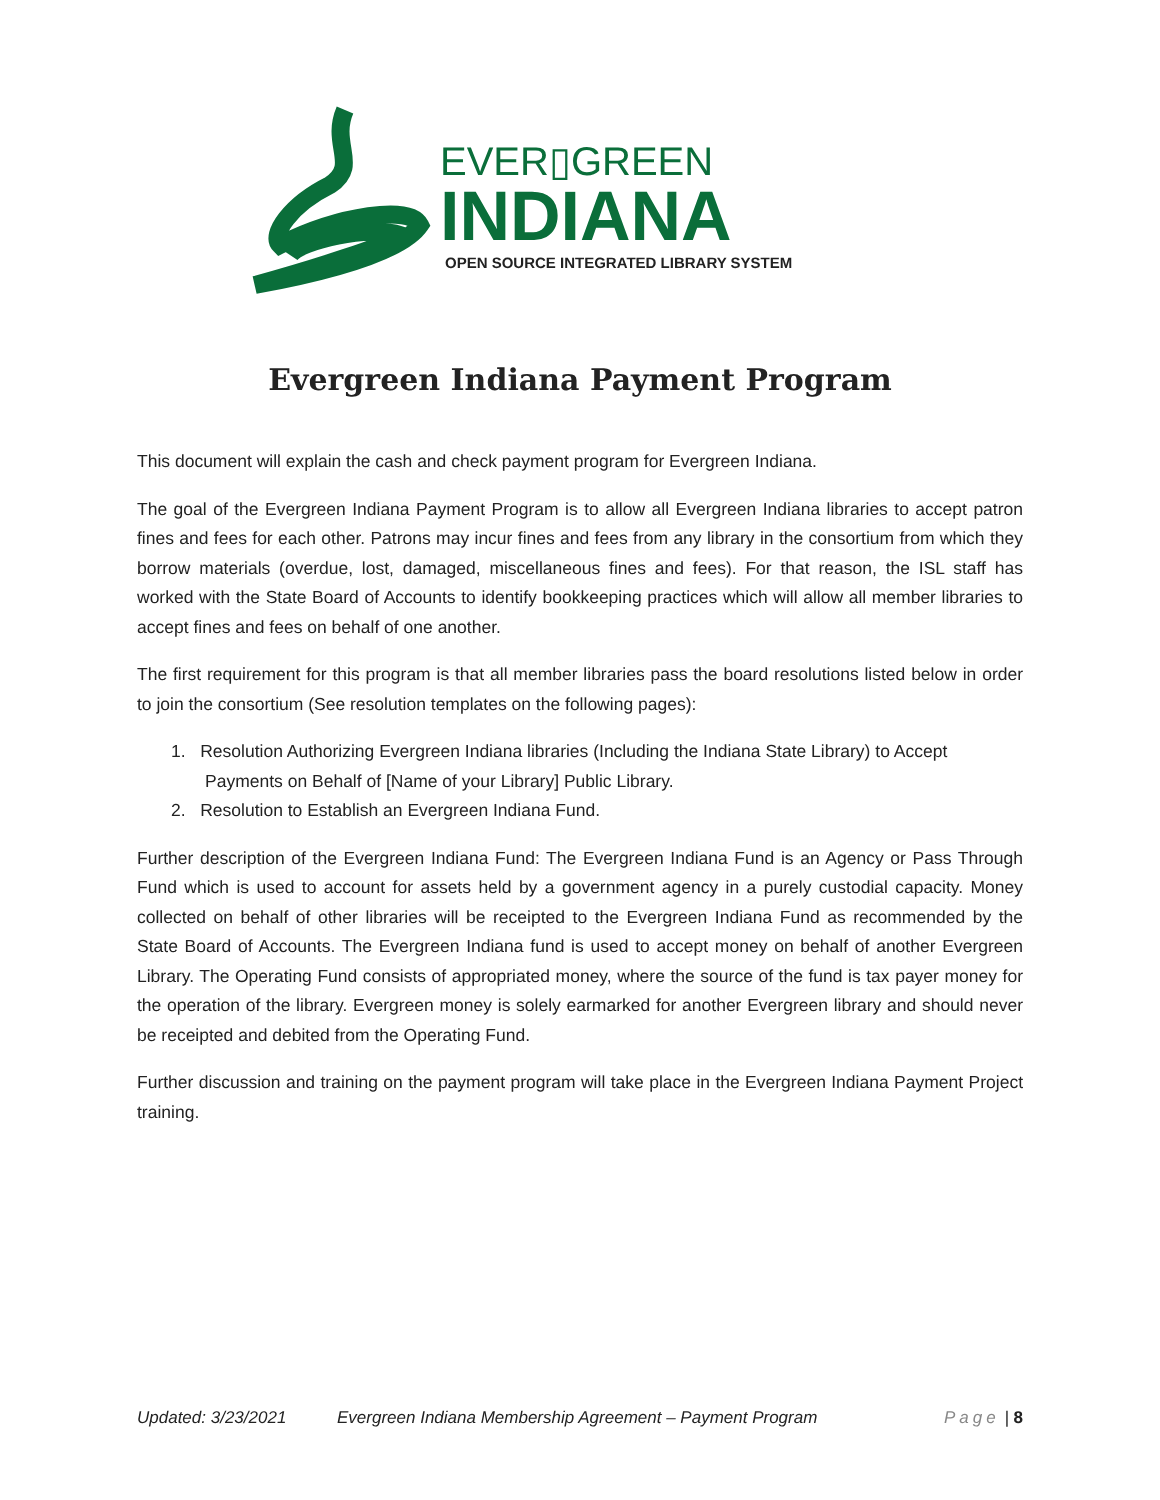EVER▯GREEN
INDIANA
OPEN SOURCE INTEGRATED LIBRARY SYSTEM
Evergreen Indiana Payment Program
This document will explain the cash and check payment program for Evergreen Indiana.
The goal of the Evergreen Indiana Payment Program is to allow all Evergreen Indiana libraries to accept patron fines and fees for each other. Patrons may incur fines and fees from any library in the consortium from which they borrow materials (overdue, lost, damaged, miscellaneous fines and fees). For that reason, the ISL staff has worked with the State Board of Accounts to identify bookkeeping practices which will allow all member libraries to accept fines and fees on behalf of one another.
The first requirement for this program is that all member libraries pass the board resolutions listed below in order to join the consortium (See resolution templates on the following pages):
1. Resolution Authorizing Evergreen Indiana libraries (Including the Indiana State Library) to Accept Payments on Behalf of [Name of your Library] Public Library.
2. Resolution to Establish an Evergreen Indiana Fund.
Further description of the Evergreen Indiana Fund: The Evergreen Indiana Fund is an Agency or Pass Through Fund which is used to account for assets held by a government agency in a purely custodial capacity. Money collected on behalf of other libraries will be receipted to the Evergreen Indiana Fund as recommended by the State Board of Accounts. The Evergreen Indiana fund is used to accept money on behalf of another Evergreen Library. The Operating Fund consists of appropriated money, where the source of the fund is tax payer money for the operation of the library. Evergreen money is solely earmarked for another Evergreen library and should never be receipted and debited from the Operating Fund.
Further discussion and training on the payment program will take place in the Evergreen Indiana Payment Project training.
Updated: 3/23/2021 Evergreen Indiana Membership Agreement – Payment Program Page | 8